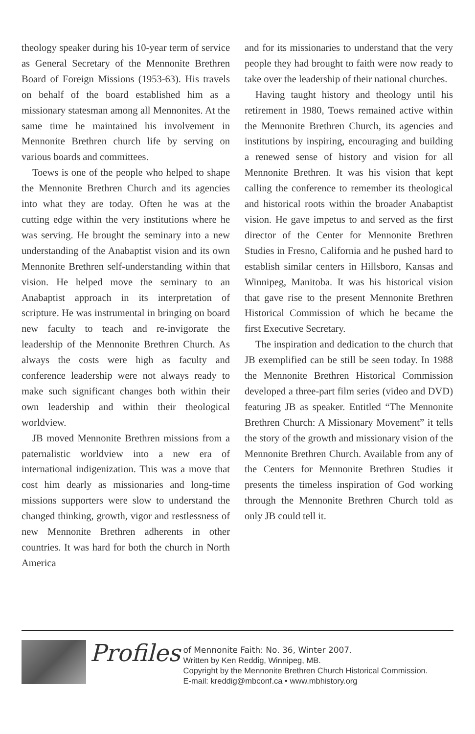theology speaker during his 10-year term of service as General Secretary of the Mennonite Brethren Board of Foreign Missions (1953-63). His travels on behalf of the board established him as a missionary statesman among all Mennonites. At the same time he maintained his involvement in Mennonite Brethren church life by serving on various boards and committees.
Toews is one of the people who helped to shape the Mennonite Brethren Church and its agencies into what they are today. Often he was at the cutting edge within the very institutions where he was serving. He brought the seminary into a new understanding of the Anabaptist vision and its own Mennonite Brethren self-understanding within that vision. He helped move the seminary to an Anabaptist approach in its interpretation of scripture. He was instrumental in bringing on board new faculty to teach and re-invigorate the leadership of the Mennonite Brethren Church. As always the costs were high as faculty and conference leadership were not always ready to make such significant changes both within their own leadership and within their theological worldview.
JB moved Mennonite Brethren missions from a paternalistic worldview into a new era of international indigenization. This was a move that cost him dearly as missionaries and long-time missions supporters were slow to understand the changed thinking, growth, vigor and restlessness of new Mennonite Brethren adherents in other countries. It was hard for both the church in North America
and for its missionaries to understand that the very people they had brought to faith were now ready to take over the leadership of their national churches.
Having taught history and theology until his retirement in 1980, Toews remained active within the Mennonite Brethren Church, its agencies and institutions by inspiring, encouraging and building a renewed sense of history and vision for all Mennonite Brethren. It was his vision that kept calling the conference to remember its theological and historical roots within the broader Anabaptist vision. He gave impetus to and served as the first director of the Center for Mennonite Brethren Studies in Fresno, California and he pushed hard to establish similar centers in Hillsboro, Kansas and Winnipeg, Manitoba. It was his historical vision that gave rise to the present Mennonite Brethren Historical Commission of which he became the first Executive Secretary.
The inspiration and dedication to the church that JB exemplified can be still be seen today. In 1988 the Mennonite Brethren Historical Commission developed a three-part film series (video and DVD) featuring JB as speaker. Entitled “The Mennonite Brethren Church: A Missionary Movement” it tells the story of the growth and missionary vision of the Mennonite Brethren Church. Available from any of the Centers for Mennonite Brethren Studies it presents the timeless inspiration of God working through the Mennonite Brethren Church told as only JB could tell it.
Profiles
of Mennonite Faith: No. 36, Winter 2007.
Written by Ken Reddig, Winnipeg, MB.
Copyright by the Mennonite Brethren Church Historical Commission.
E-mail: kreddig@mbconf.ca • www.mbhistory.org